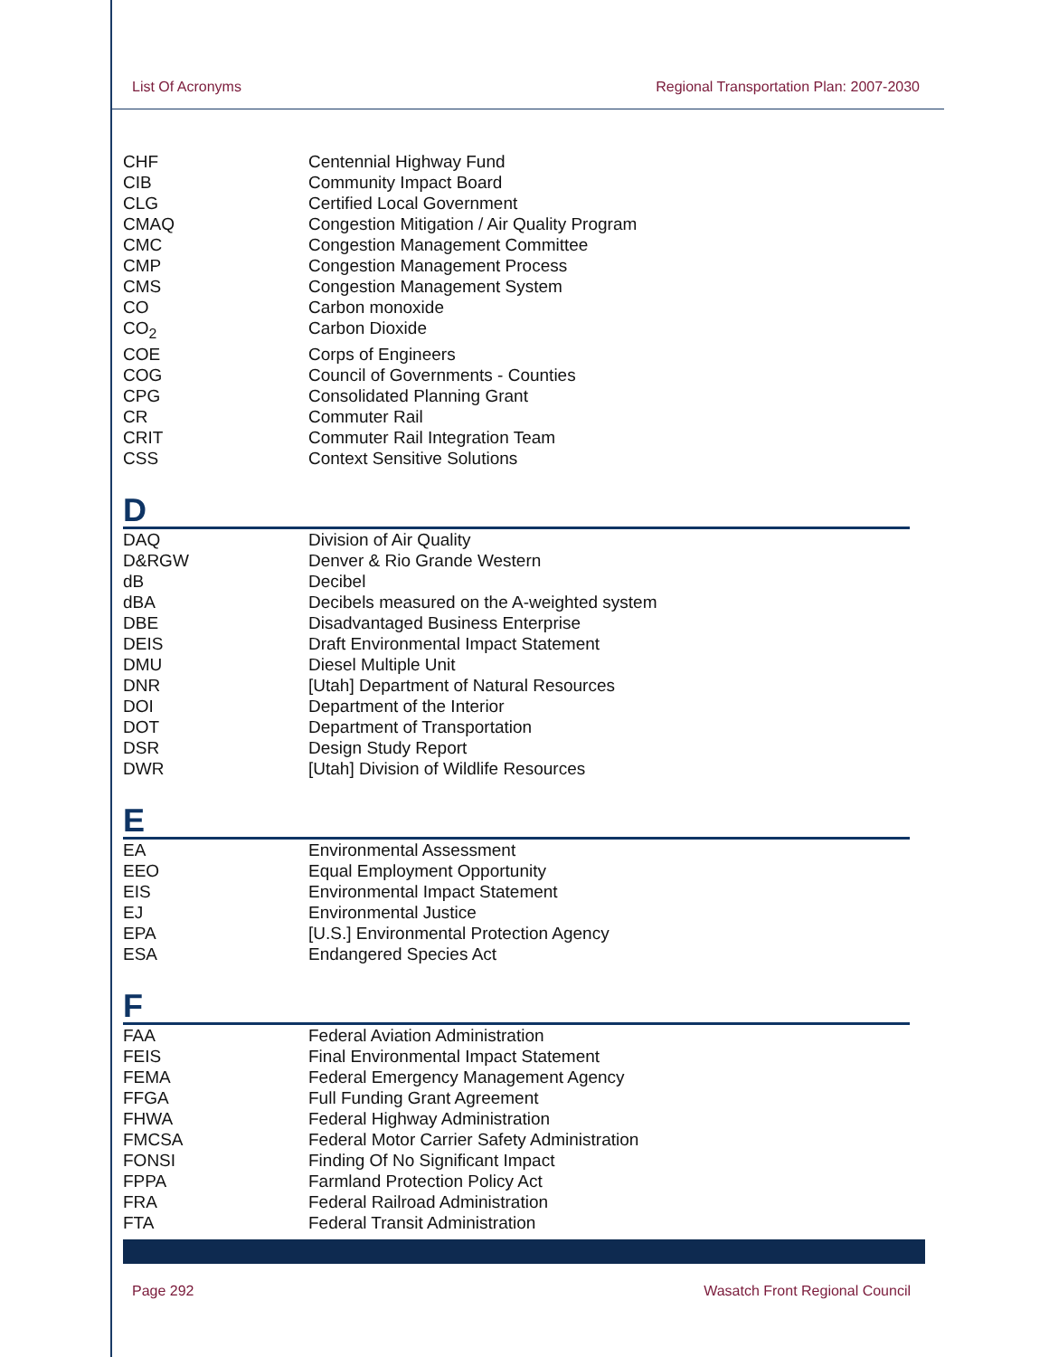List Of Acronyms Regional Transportation Plan: 2007-2030
| CHF | Centennial Highway Fund |
| CIB | Community Impact Board |
| CLG | Certified Local Government |
| CMAQ | Congestion Mitigation / Air Quality Program |
| CMC | Congestion Management Committee |
| CMP | Congestion Management Process |
| CMS | Congestion Management System |
| CO | Carbon monoxide |
| CO<sub>2</sub> | Carbon Dioxide |
| COE | Corps of Engineers |
| COG | Council of Governments - Counties |
| CPG | Consolidated Planning Grant |
| CR | Commuter Rail |
| CRIT | Commuter Rail Integration Team |
| CSS | Context Sensitive Solutions |
D
| DAQ | Division of Air Quality |
| D&RGW | Denver & Rio Grande Western |
| dB | Decibel |
| dBA | Decibels measured on the A-weighted system |
| DBE | Disadvantaged Business Enterprise |
| DEIS | Draft Environmental Impact Statement |
| DMU | Diesel Multiple Unit |
| DNR | [Utah] Department of Natural Resources |
| DOI | Department of the Interior |
| DOT | Department of Transportation |
| DSR | Design Study Report |
| DWR | [Utah] Division of Wildlife Resources |
E
| EA | Environmental Assessment |
| EEO | Equal Employment Opportunity |
| EIS | Environmental Impact Statement |
| EJ | Environmental Justice |
| EPA | [U.S.] Environmental Protection Agency |
| ESA | Endangered Species Act |
F
| FAA | Federal Aviation Administration |
| FEIS | Final Environmental Impact Statement |
| FEMA | Federal Emergency Management Agency |
| FFGA | Full Funding Grant Agreement |
| FHWA | Federal Highway Administration |
| FMCSA | Federal Motor Carrier Safety Administration |
| FONSI | Finding Of No Significant Impact |
| FPPA | Farmland Protection Policy Act |
| FRA | Federal Railroad Administration |
| FTA | Federal Transit Administration |
Page 292 Wasatch Front Regional Council